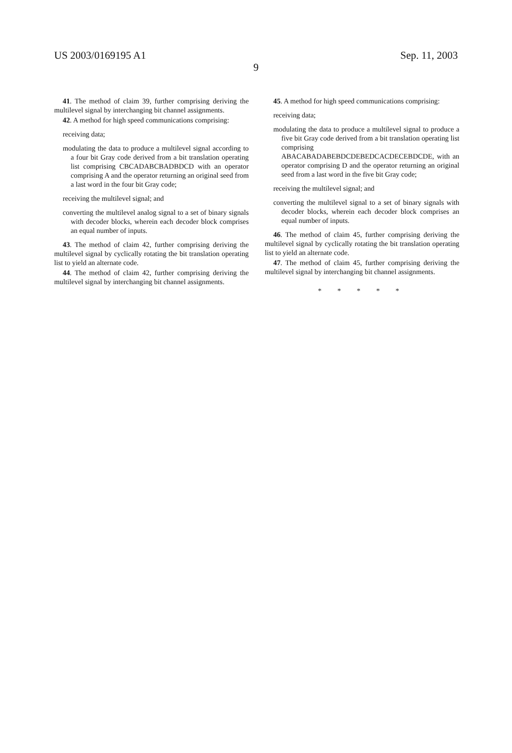US 2003/0169195 A1 Sep. 11, 2003
9
41. The method of claim 39, further comprising deriving the multilevel signal by interchanging bit channel assignments.
42. A method for high speed communications comprising:
receiving data;
modulating the data to produce a multilevel signal according to a four bit Gray code derived from a bit translation operating list comprising CBCADABCBADBDCD with an operator comprising A and the operator returning an original seed from a last word in the four bit Gray code;
receiving the multilevel signal; and
converting the multilevel analog signal to a set of binary signals with decoder blocks, wherein each decoder block comprises an equal number of inputs.
43. The method of claim 42, further comprising deriving the multilevel signal by cyclically rotating the bit translation operating list to yield an alternate code.
44. The method of claim 42, further comprising deriving the multilevel signal by interchanging bit channel assignments.
45. A method for high speed communications comprising:
receiving data;
modulating the data to produce a multilevel signal to produce a five bit Gray code derived from a bit translation operating list comprising ABACABADABEBDCDEBEDCACDECEBDCDE, with an operator comprising D and the operator returning an original seed from a last word in the five bit Gray code;
receiving the multilevel signal; and
converting the multilevel signal to a set of binary signals with decoder blocks, wherein each decoder block comprises an equal number of inputs.
46. The method of claim 45, further comprising deriving the multilevel signal by cyclically rotating the bit translation operating list to yield an alternate code.
47. The method of claim 45, further comprising deriving the multilevel signal by interchanging bit channel assignments.
* * * * *